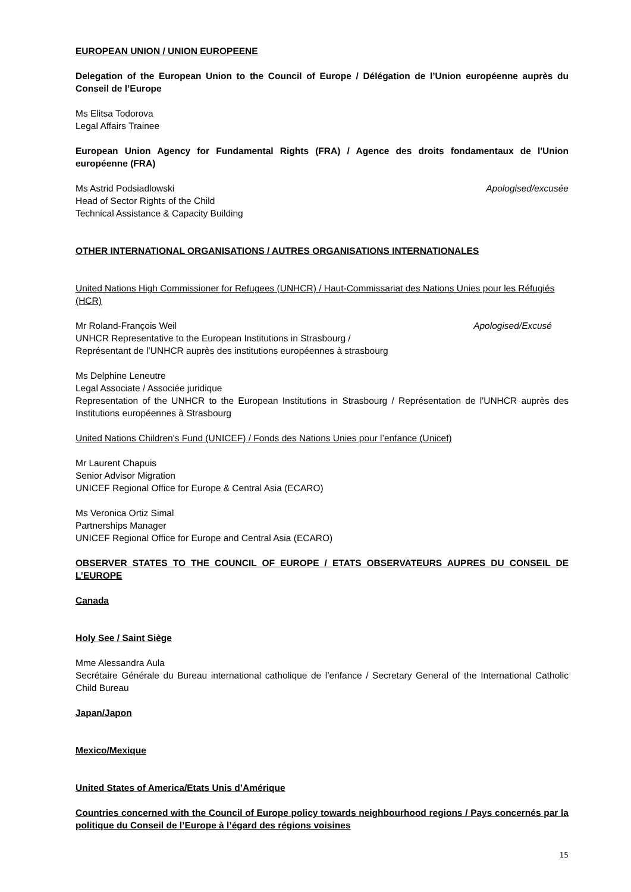EUROPEAN UNION / UNION EUROPEENE
Delegation of the European Union to the Council of Europe / Délégation de l’Union européenne auprès du Conseil de l’Europe
Ms Elitsa Todorova
Legal Affairs Trainee
European Union Agency for Fundamental Rights (FRA) / Agence des droits fondamentaux de l'Union européenne (FRA)
Ms Astrid Podsiadlowski Apologised/excusée
Head of Sector Rights of the Child
Technical Assistance & Capacity Building
OTHER INTERNATIONAL ORGANISATIONS / AUTRES ORGANISATIONS INTERNATIONALES
United Nations High Commissioner for Refugees (UNHCR) / Haut-Commissariat des Nations Unies pour les Réfugiés (HCR)
Mr Roland-François Weil Apologised/Excusé
UNHCR Representative to the European Institutions in Strasbourg /
Représentant de l’UNHCR auprès des institutions européennes à strasbourg
Ms Delphine Leneutre
Legal Associate / Associée juridique
Representation of the UNHCR to the European Institutions in Strasbourg / Représentation de l'UNHCR auprès des Institutions européennes à Strasbourg
United Nations Children's Fund (UNICEF) / Fonds des Nations Unies pour l’enfance (Unicef)
Mr Laurent Chapuis
Senior Advisor Migration
UNICEF Regional Office for Europe & Central Asia (ECARO)
Ms Veronica Ortiz Simal
Partnerships Manager
UNICEF Regional Office for Europe and Central Asia (ECARO)
OBSERVER STATES TO THE COUNCIL OF EUROPE / ETATS OBSERVATEURS AUPRES DU CONSEIL DE L’EUROPE
Canada
Holy See / Saint Siège
Mme Alessandra Aula
Secrétaire Générale du Bureau international catholique de l’enfance / Secretary General of the International Catholic Child Bureau
Japan/Japon
Mexico/Mexique
United States of America/Etats Unis d’Amérique
Countries concerned with the Council of Europe policy towards neighbourhood regions / Pays concernés par la politique du Conseil de l’Europe à l’égard des régions voisines
15